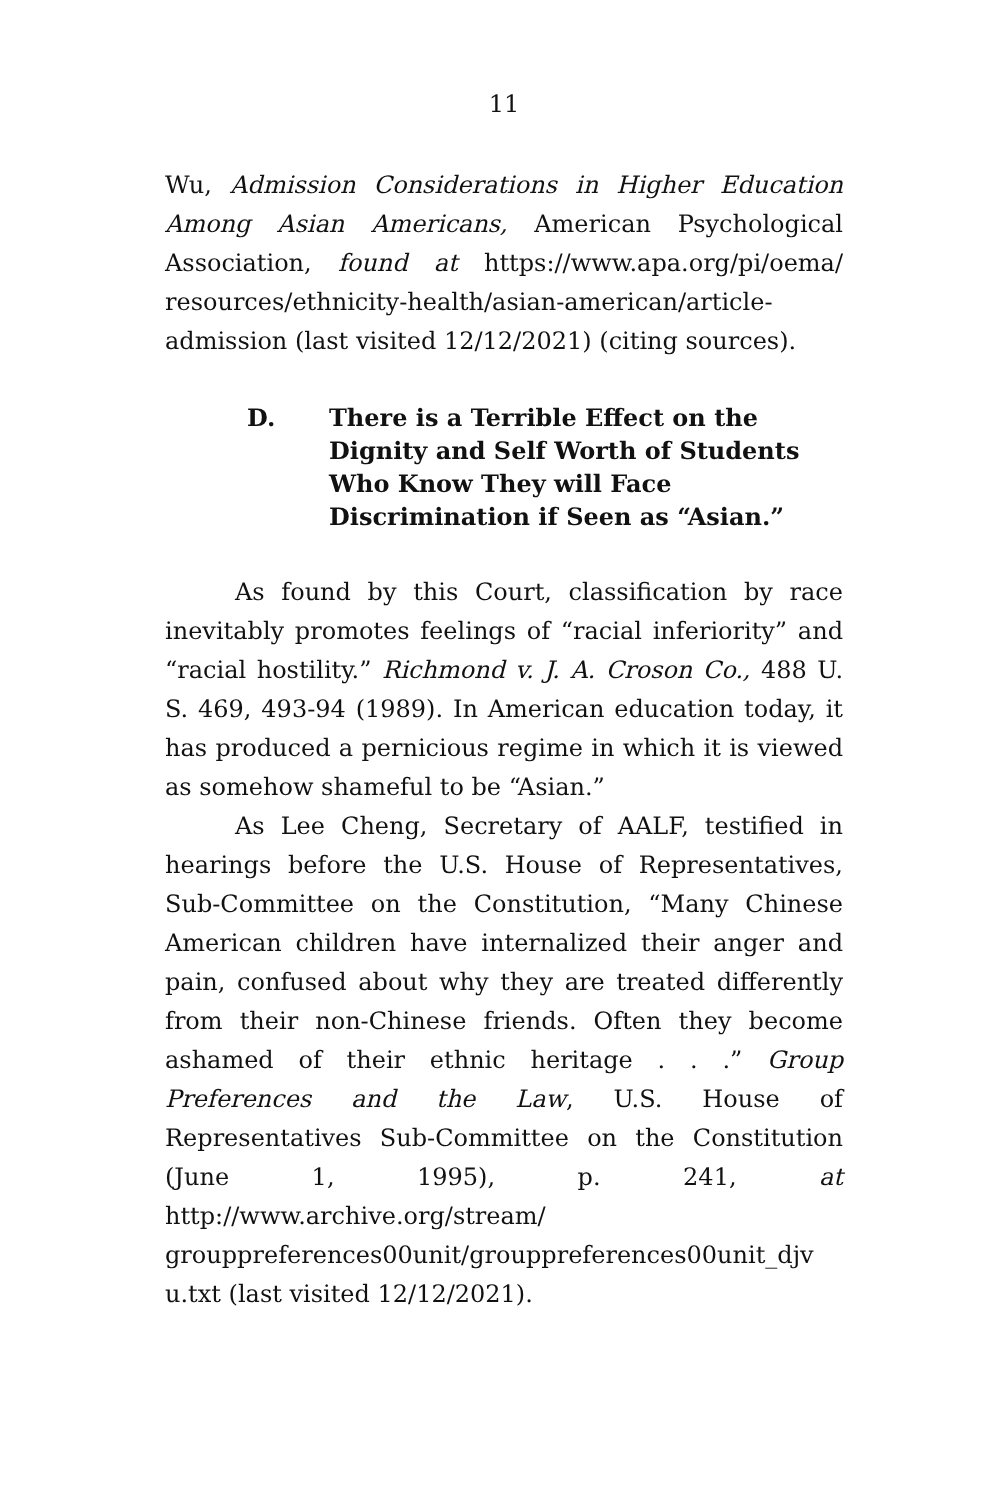11
Wu, Admission Considerations in Higher Education Among Asian Americans, American Psychological Association, found at https://www.apa.org/pi/oema/ resources/ethnicity-health/asian-american/article-admission (last visited 12/12/2021) (citing sources).
D. There is a Terrible Effect on the Dignity and Self Worth of Students Who Know They will Face Discrimination if Seen as “Asian.”
As found by this Court, classification by race inevitably promotes feelings of “racial inferiority” and “racial hostility.” Richmond v. J. A. Croson Co., 488 U. S. 469, 493-94 (1989). In American education today, it has produced a pernicious regime in which it is viewed as somehow shameful to be “Asian.”
As Lee Cheng, Secretary of AALF, testified in hearings before the U.S. House of Representatives, Sub-Committee on the Constitution, “Many Chinese American children have internalized their anger and pain, confused about why they are treated differently from their non-Chinese friends. Often they become ashamed of their ethnic heritage . . .” Group Preferences and the Law, U.S. House of Representatives Sub-Committee on the Constitution (June 1, 1995), p. 241, at http://www.archive.org/stream/ grouppreferences00unit/grouppreferences00unit_djv u.txt (last visited 12/12/2021).